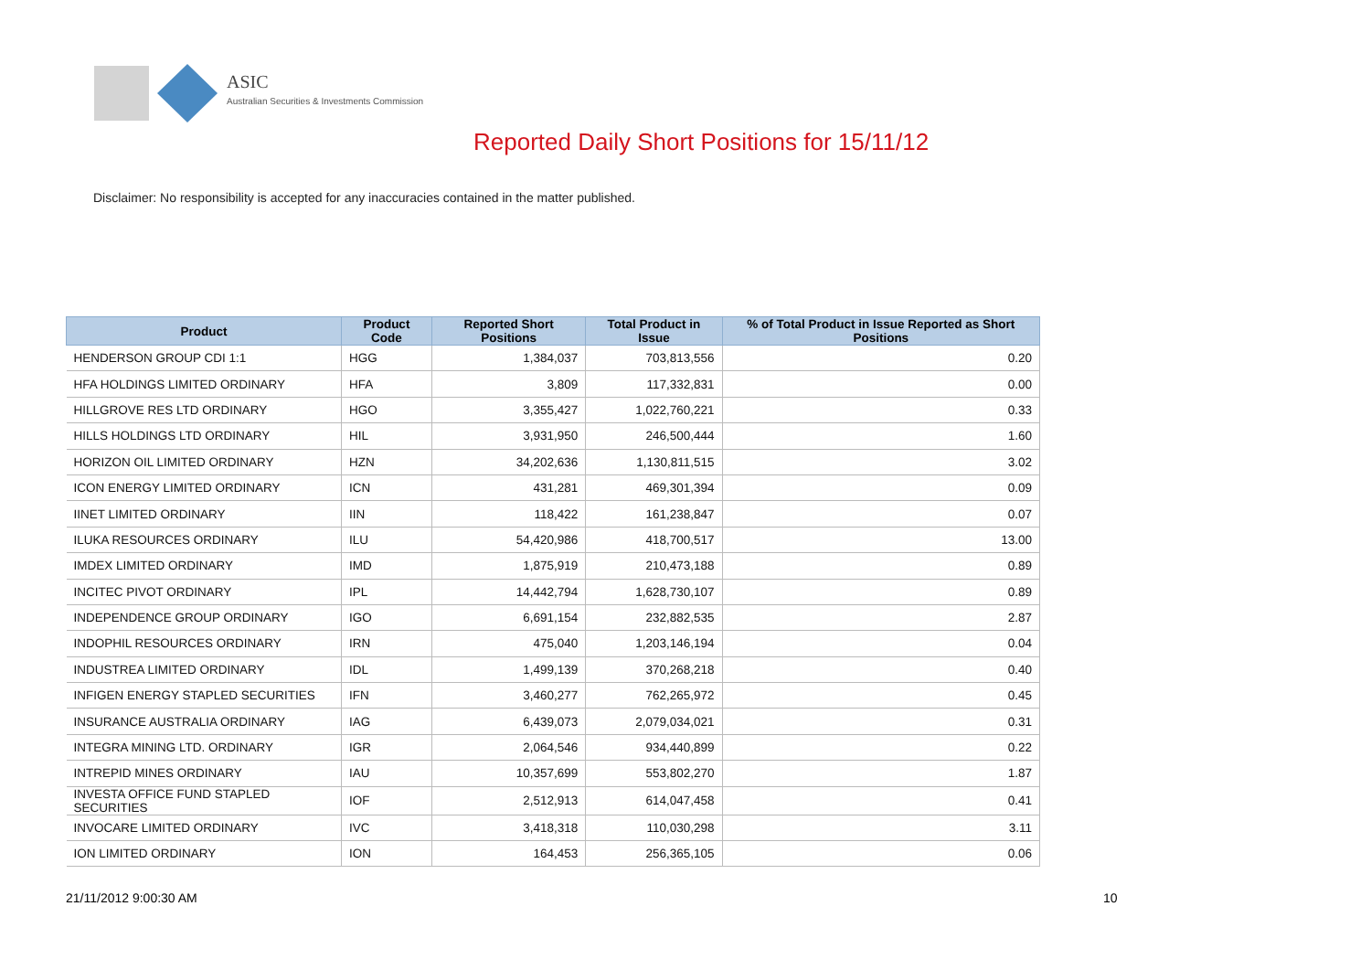ASIC
Australian Securities & Investments Commission
Reported Daily Short Positions for 15/11/12
Disclaimer: No responsibility is accepted for any inaccuracies contained in the matter published.
| Product | Product Code | Reported Short Positions | Total Product in Issue | % of Total Product in Issue Reported as Short Positions |
| --- | --- | --- | --- | --- |
| HENDERSON GROUP CDI 1:1 | HGG | 1,384,037 | 703,813,556 | 0.20 |
| HFA HOLDINGS LIMITED ORDINARY | HFA | 3,809 | 117,332,831 | 0.00 |
| HILLGROVE RES LTD ORDINARY | HGO | 3,355,427 | 1,022,760,221 | 0.33 |
| HILLS HOLDINGS LTD ORDINARY | HIL | 3,931,950 | 246,500,444 | 1.60 |
| HORIZON OIL LIMITED ORDINARY | HZN | 34,202,636 | 1,130,811,515 | 3.02 |
| ICON ENERGY LIMITED ORDINARY | ICN | 431,281 | 469,301,394 | 0.09 |
| IINET LIMITED ORDINARY | IIN | 118,422 | 161,238,847 | 0.07 |
| ILUKA RESOURCES ORDINARY | ILU | 54,420,986 | 418,700,517 | 13.00 |
| IMDEX LIMITED ORDINARY | IMD | 1,875,919 | 210,473,188 | 0.89 |
| INCITEC PIVOT ORDINARY | IPL | 14,442,794 | 1,628,730,107 | 0.89 |
| INDEPENDENCE GROUP ORDINARY | IGO | 6,691,154 | 232,882,535 | 2.87 |
| INDOPHIL RESOURCES ORDINARY | IRN | 475,040 | 1,203,146,194 | 0.04 |
| INDUSTREA LIMITED ORDINARY | IDL | 1,499,139 | 370,268,218 | 0.40 |
| INFIGEN ENERGY STAPLED SECURITIES | IFN | 3,460,277 | 762,265,972 | 0.45 |
| INSURANCE AUSTRALIA ORDINARY | IAG | 6,439,073 | 2,079,034,021 | 0.31 |
| INTEGRA MINING LTD. ORDINARY | IGR | 2,064,546 | 934,440,899 | 0.22 |
| INTREPID MINES ORDINARY | IAU | 10,357,699 | 553,802,270 | 1.87 |
| INVESTA OFFICE FUND STAPLED SECURITIES | IOF | 2,512,913 | 614,047,458 | 0.41 |
| INVOCARE LIMITED ORDINARY | IVC | 3,418,318 | 110,030,298 | 3.11 |
| ION LIMITED ORDINARY | ION | 164,453 | 256,365,105 | 0.06 |
21/11/2012 9:00:30 AM 10